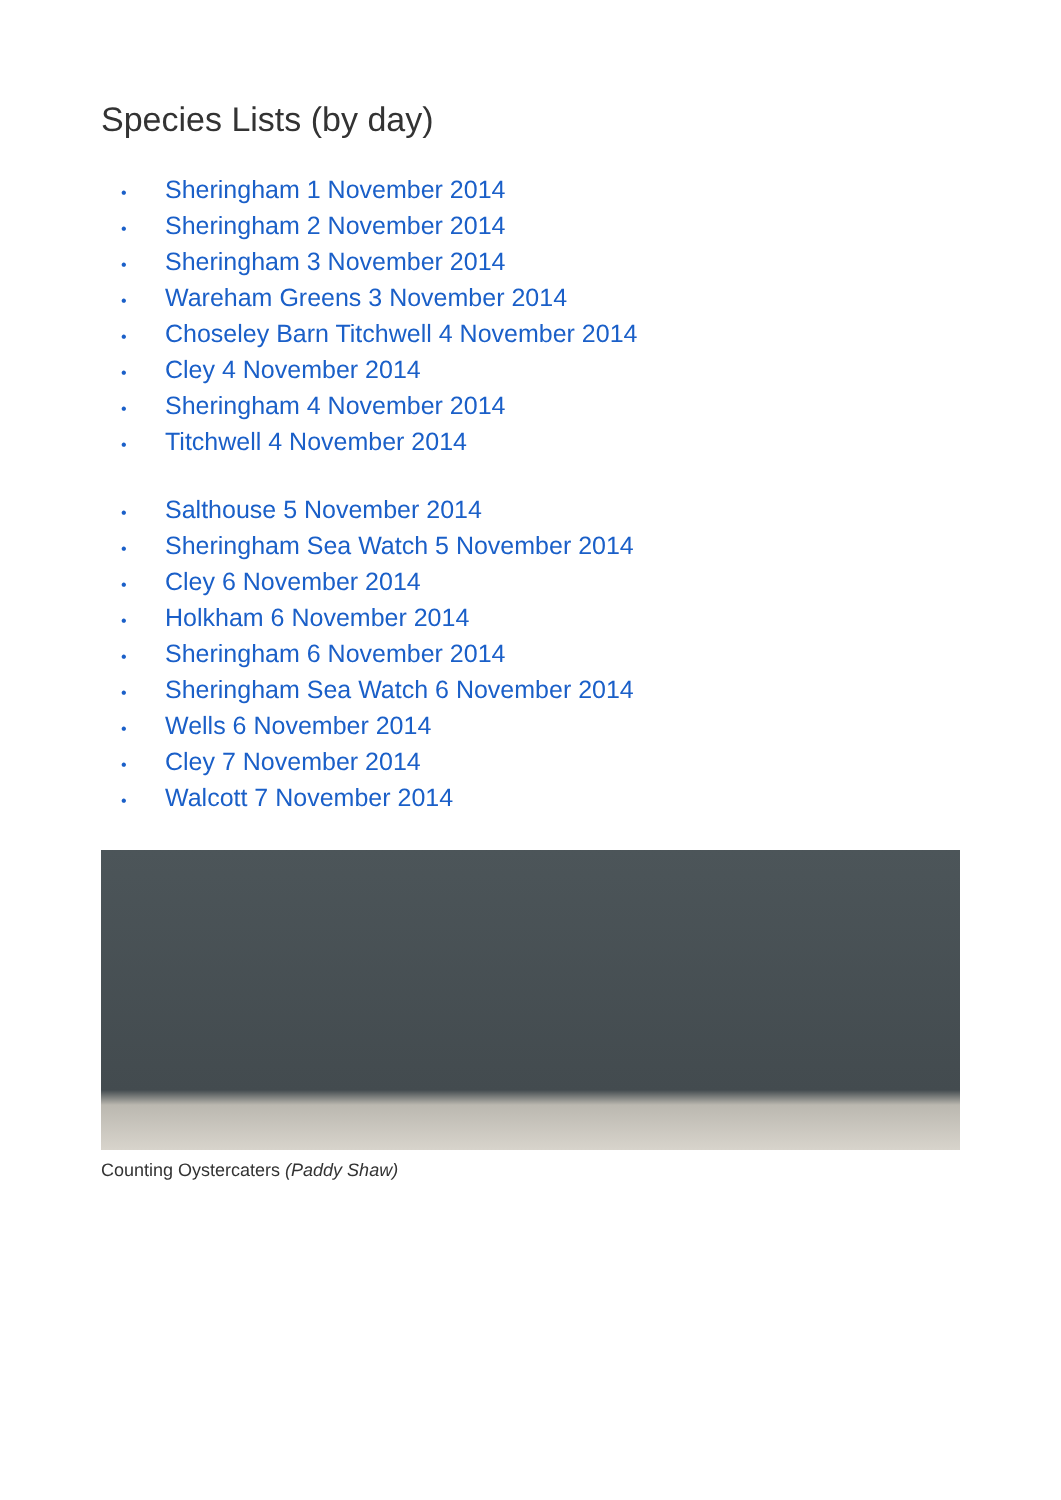Species Lists (by day)
• Sheringham 1 November 2014
• Sheringham 2 November 2014
• Sheringham 3 November 2014
• Wareham Greens 3 November 2014
• Choseley Barn Titchwell 4 November 2014
• Cley 4 November 2014
• Sheringham 4 November 2014
• Titchwell 4 November 2014
• Salthouse 5 November 2014
• Sheringham Sea Watch 5 November 2014
• Cley 6 November 2014
• Holkham 6 November 2014
• Sheringham 6 November 2014
• Sheringham Sea Watch 6 November 2014
• Wells 6 November 2014
• Cley 7 November 2014
• Walcott 7 November 2014
Counting Oystercaters (Paddy Shaw)